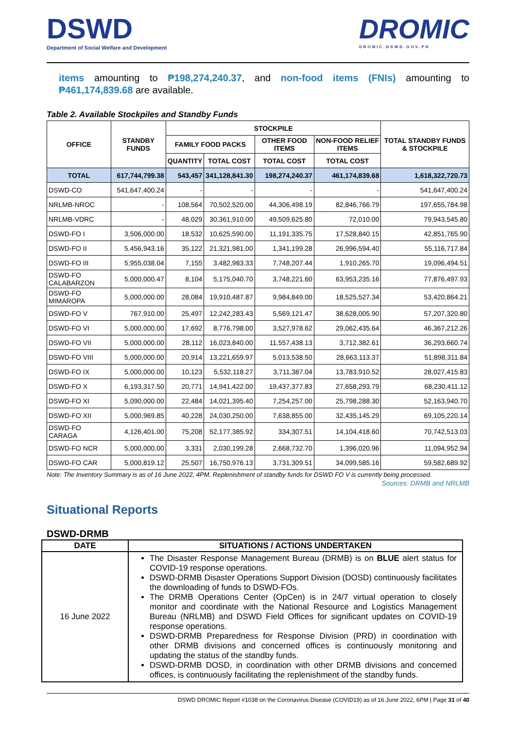DSWD
Department of Social Welfare and Development
DROMIC
DROMIC.DSWD.GOV.PH
items amounting to ₱198,274,240.37, and non-food items (FNIs) amounting to ₱461,174,839.68 are available.
Table 2. Available Stockpiles and Standby Funds
| OFFICE | STANDBY FUNDS | STOCKPILE | | | | TOTAL STANDBY FUNDS & STOCKPILE |
| --- | --- | --- | --- | --- | --- | --- |
| | | FAMILY FOOD PACKS | | OTHER FOOD ITEMS | NON-FOOD RELIEF ITEMS | |
| | | QUANTITY | TOTAL COST | TOTAL COST | TOTAL COST | |
| TOTAL | 617,744,799.38 | 543,457 | 341,128,841.30 | 198,274,240.37 | 461,174,839.68 | 1,618,322,720.73 |
| DSWD-CO | 541,647,400.24 | - | - | - | - | 541,647,400.24 |
| NRLMB-NROC | - | 108,564 | 70,502,520.00 | 44,306,498.19 | 82,846,766.79 | 197,655,784.98 |
| NRLMB-VDRC | - | 48,029 | 30,361,910.00 | 49,509,625.80 | 72,010.00 | 79,943,545.80 |
| DSWD-FO I | 3,506,000.00 | 18,532 | 10,625,590.00 | 11,191,335.75 | 17,528,840.15 | 42,851,765.90 |
| DSWD-FO II | 5,456,943.16 | 35,122 | 21,321,981.00 | 1,341,199.28 | 26,996,594.40 | 55,116,717.84 |
| DSWD-FO III | 5,955,038.04 | 7,155 | 3,482,983.33 | 7,748,207.44 | 1,910,265.70 | 19,096,494.51 |
| DSWD-FO CALABARZON | 5,000,000.47 | 8,104 | 5,175,040.70 | 3,748,221.60 | 63,953,235.16 | 77,876,497.93 |
| DSWD-FO MIMAROPA | 5,000,000.00 | 28,084 | 19,910,487.87 | 9,984,849.00 | 18,525,527.34 | 53,420,864.21 |
| DSWD-FO V | 767,910.00 | 25,497 | 12,242,283.43 | 5,569,121.47 | 38,628,005.90 | 57,207,320.80 |
| DSWD-FO VI | 5,000,000.00 | 17,692 | 8,776,798.00 | 3,527,978.62 | 29,062,435.64 | 46,367,212.26 |
| DSWD-FO VII | 5,000,000.00 | 28,112 | 16,023,840.00 | 11,557,438.13 | 3,712,382.61 | 36,293,660.74 |
| DSWD-FO VIII | 5,000,000.00 | 20,914 | 13,221,659.97 | 5,013,538.50 | 28,663,113.37 | 51,898,311.84 |
| DSWD-FO IX | 5,000,000.00 | 10,123 | 5,532,118.27 | 3,711,387.04 | 13,783,910.52 | 28,027,415.83 |
| DSWD-FO X | 6,193,317.50 | 20,771 | 14,941,422.00 | 19,437,377.83 | 27,658,293.79 | 68,230,411.12 |
| DSWD-FO XI | 5,090,000.00 | 22,484 | 14,021,395.40 | 7,254,257.00 | 25,798,288.30 | 52,163,940.70 |
| DSWD-FO XII | 5,000,969.85 | 40,228 | 24,030,250.00 | 7,638,855.00 | 32,435,145.29 | 69,105,220.14 |
| DSWD-FO CARAGA | 4,126,401.00 | 75,208 | 52,177,385.92 | 334,307.51 | 14,104,418.60 | 70,742,513.03 |
| DSWD-FO NCR | 5,000,000.00 | 3,331 | 2,030,199.28 | 2,668,732.70 | 1,396,020.96 | 11,094,952.94 |
| DSWD-FO CAR | 5,000,819.12 | 25,507 | 16,750,976.13 | 3,731,309.51 | 34,099,585.16 | 59,582,689.92 |
Note: The Inventory Summary is as of 16 June 2022, 4PM. Replenishment of standby funds for DSWD FO V is currently being processed.
Sources: DRMB and NRLMB
Situational Reports
DSWD-DRMB
| DATE | SITUATIONS / ACTIONS UNDERTAKEN |
| --- | --- |
| 16 June 2022 | The Disaster Response Management Bureau (DRMB) is on BLUE alert status for COVID-19 response operations. DSWD-DRMB Disaster Operations Support Division (DOSD) continuously facilitates the downloading of funds to DSWD-FOs. The DRMB Operations Center (OpCen) is in 24/7 virtual operation to closely monitor and coordinate with the National Resource and Logistics Management Bureau (NRLMB) and DSWD Field Offices for significant updates on COVID-19 response operations. DSWD-DRMB Preparedness for Response Division (PRD) in coordination with other DRMB divisions and concerned offices is continuously monitoring and updating the status of the standby funds. DSWD-DRMB DOSD, in coordination with other DRMB divisions and concerned offices, is continuously facilitating the replenishment of the standby funds. |
DSWD DROMIC Report #1038 on the Coronavirus Disease (COVID19) as of 16 June 2022, 6PM | Page 31 of 40